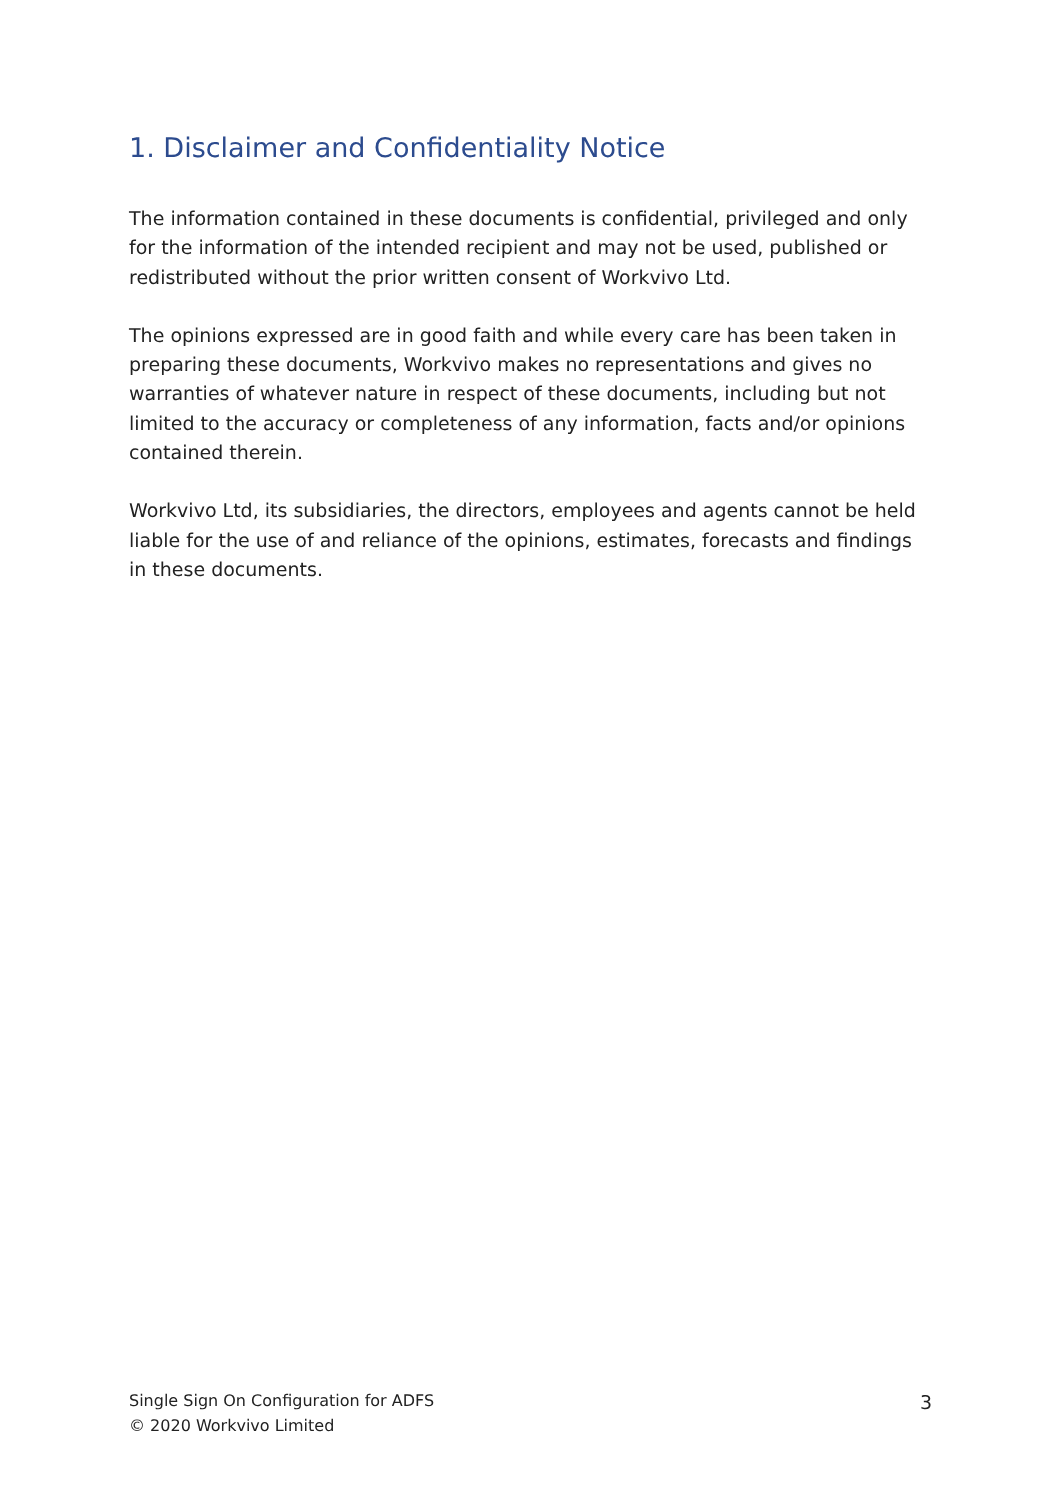1. Disclaimer and Confidentiality Notice
The information contained in these documents is confidential, privileged and only for the information of the intended recipient and may not be used, published or redistributed without the prior written consent of Workvivo Ltd.
The opinions expressed are in good faith and while every care has been taken in preparing these documents, Workvivo makes no representations and gives no warranties of whatever nature in respect of these documents, including but not limited to the accuracy or completeness of any information, facts and/or opinions contained therein.
Workvivo Ltd, its subsidiaries, the directors, employees and agents cannot be held liable for the use of and reliance of the opinions, estimates, forecasts and findings in these documents.
Single Sign On Configuration for ADFS
© 2020 Workvivo Limited
3